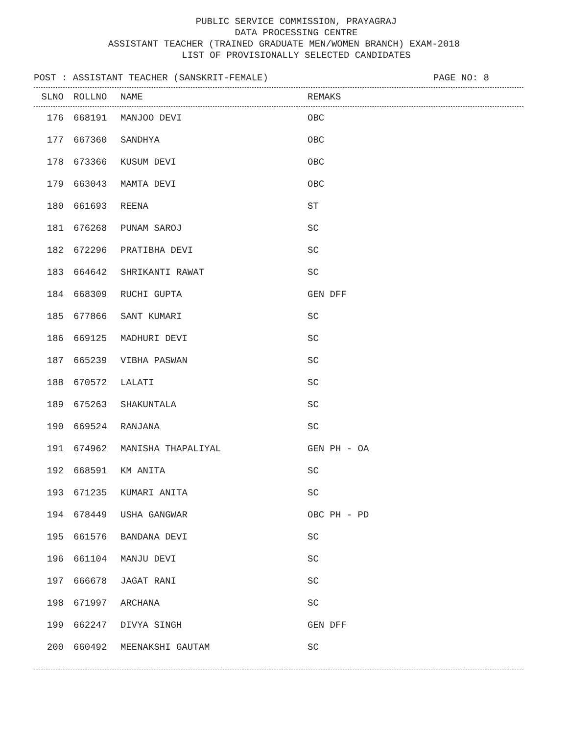PUBLIC SERVICE COMMISSION, PRAYAGRAJ
DATA PROCESSING CENTRE
ASSISTANT TEACHER (TRAINED GRADUATE MEN/WOMEN BRANCH) EXAM-2018
LIST OF PROVISIONALLY SELECTED CANDIDATES
POST : ASSISTANT TEACHER (SANSKRIT-FEMALE) PAGE NO: 8
| SLNO | ROLLNO | NAME | REMAKS |
| --- | --- | --- | --- |
| 176 | 668191 | MANJOO DEVI | OBC |
| 177 | 667360 | SANDHYA | OBC |
| 178 | 673366 | KUSUM DEVI | OBC |
| 179 | 663043 | MAMTA DEVI | OBC |
| 180 | 661693 | REENA | ST |
| 181 | 676268 | PUNAM SAROJ | SC |
| 182 | 672296 | PRATIBHA DEVI | SC |
| 183 | 664642 | SHRIKANTI RAWAT | SC |
| 184 | 668309 | RUCHI GUPTA | GEN DFF |
| 185 | 677866 | SANT KUMARI | SC |
| 186 | 669125 | MADHURI DEVI | SC |
| 187 | 665239 | VIBHA PASWAN | SC |
| 188 | 670572 | LALATI | SC |
| 189 | 675263 | SHAKUNTALA | SC |
| 190 | 669524 | RANJANA | SC |
| 191 | 674962 | MANISHA THAPALIYAL | GEN PH - OA |
| 192 | 668591 | KM ANITA | SC |
| 193 | 671235 | KUMARI ANITA | SC |
| 194 | 678449 | USHA GANGWAR | OBC PH - PD |
| 195 | 661576 | BANDANA DEVI | SC |
| 196 | 661104 | MANJU DEVI | SC |
| 197 | 666678 | JAGAT RANI | SC |
| 198 | 671997 | ARCHANA | SC |
| 199 | 662247 | DIVYA SINGH | GEN DFF |
| 200 | 660492 | MEENAKSHI GAUTAM | SC |